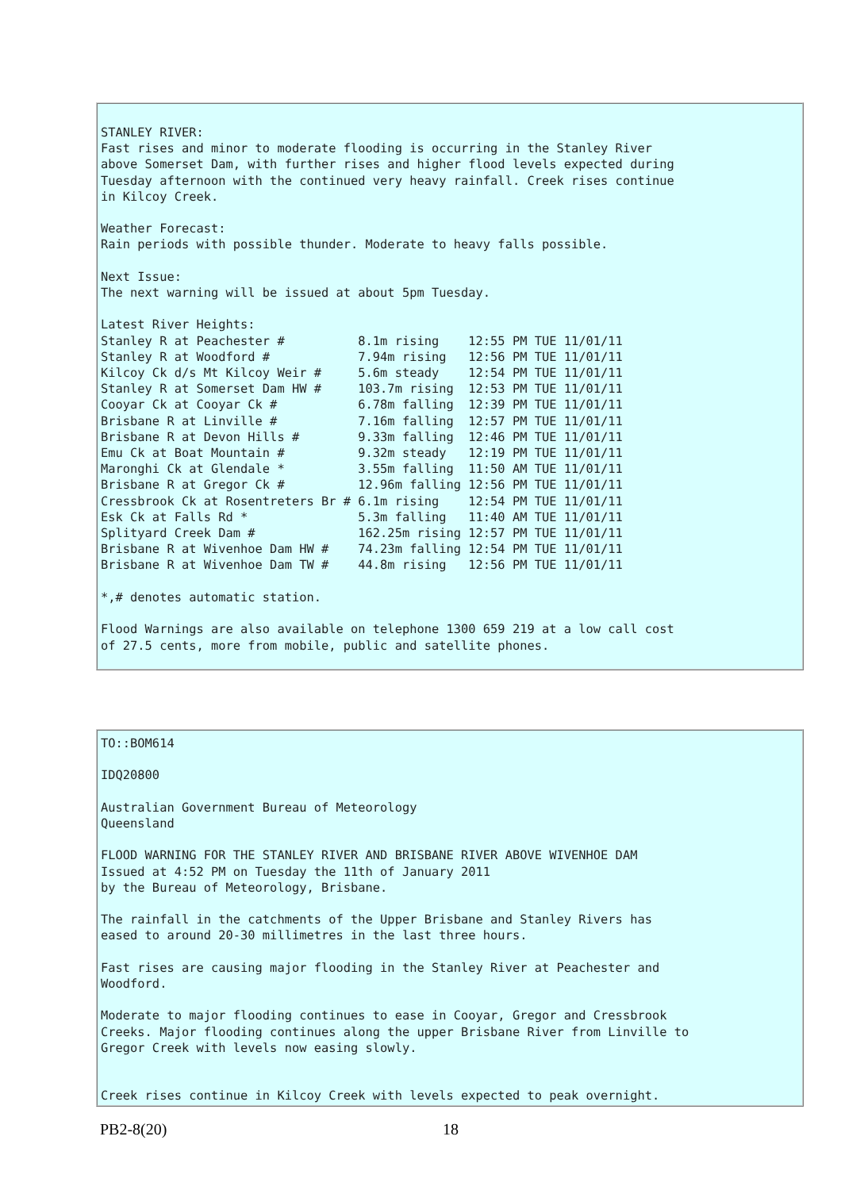STANLEY RIVER:
Fast rises and minor to moderate flooding is occurring in the Stanley River
above Somerset Dam, with further rises and higher flood levels expected during
Tuesday afternoon with the continued very heavy rainfall. Creek rises continue
in Kilcoy Creek.

Weather Forecast:
Rain periods with possible thunder. Moderate to heavy falls possible.

Next Issue:
The next warning will be issued at about 5pm Tuesday.

Latest River Heights:
Stanley R at Peachester #          8.1m rising    12:55 PM TUE 11/01/11
Stanley R at Woodford #            7.94m rising   12:56 PM TUE 11/01/11
Kilcoy Ck d/s Mt Kilcoy Weir #     5.6m steady    12:54 PM TUE 11/01/11
Stanley R at Somerset Dam HW #     103.7m rising  12:53 PM TUE 11/01/11
Cooyar Ck at Cooyar Ck #           6.78m falling  12:39 PM TUE 11/01/11
Brisbane R at Linville #           7.16m falling  12:57 PM TUE 11/01/11
Brisbane R at Devon Hills #        9.33m falling  12:46 PM TUE 11/01/11
Emu Ck at Boat Mountain #          9.32m steady   12:19 PM TUE 11/01/11
Maronghi Ck at Glendale *          3.55m falling  11:50 AM TUE 11/01/11
Brisbane R at Gregor Ck #          12.96m falling 12:56 PM TUE 11/01/11
Cressbrook Ck at Rosentreters Br # 6.1m rising    12:54 PM TUE 11/01/11
Esk Ck at Falls Rd *               5.3m falling   11:40 AM TUE 11/01/11
Splityard Creek Dam #              162.25m rising 12:57 PM TUE 11/01/11
Brisbane R at Wivenhoe Dam HW #    74.23m falling 12:54 PM TUE 11/01/11
Brisbane R at Wivenhoe Dam TW #    44.8m rising   12:56 PM TUE 11/01/11

*,# denotes automatic station.

Flood Warnings are also available on telephone 1300 659 219 at a low call cost
of 27.5 cents, more from mobile, public and satellite phones.
TO::BOM614

IDQ20800

Australian Government Bureau of Meteorology
Queensland

FLOOD WARNING FOR THE STANLEY RIVER AND BRISBANE RIVER ABOVE WIVENHOE DAM
Issued at 4:52 PM on Tuesday the 11th of January 2011
by the Bureau of Meteorology, Brisbane.

The rainfall in the catchments of the Upper Brisbane and Stanley Rivers has
eased to around 20-30 millimetres in the last three hours.

Fast rises are causing major flooding in the Stanley River at Peachester and
Woodford.

Moderate to major flooding continues to ease in Cooyar, Gregor and Cressbrook
Creeks. Major flooding continues along the upper Brisbane River from Linville to
Gregor Creek with levels now easing slowly.


Creek rises continue in Kilcoy Creek with levels expected to peak overnight.
PB2-8(20) 18